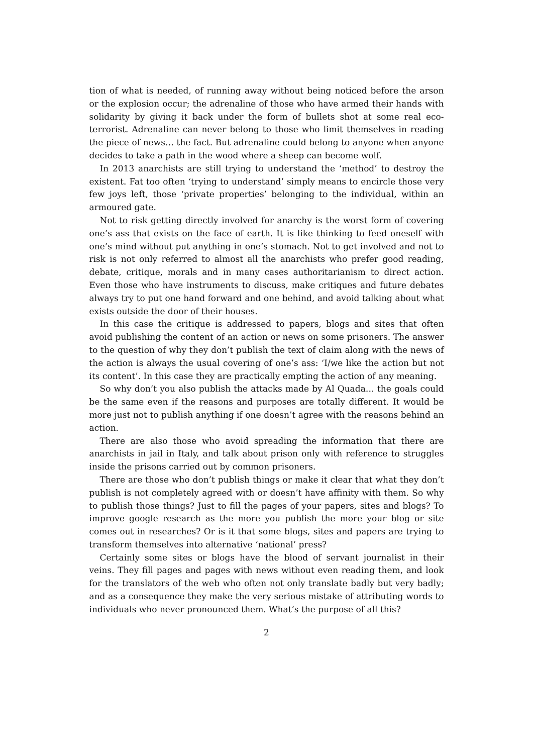tion of what is needed, of running away without being noticed before the arson or the explosion occur; the adrenaline of those who have armed their hands with solidarity by giving it back under the form of bullets shot at some real eco-terrorist. Adrenaline can never belong to those who limit themselves in reading the piece of news… the fact. But adrenaline could belong to anyone when anyone decides to take a path in the wood where a sheep can become wolf.
In 2013 anarchists are still trying to understand the ‘method’ to destroy the existent. Fat too often ‘trying to understand’ simply means to encircle those very few joys left, those ‘private properties’ belonging to the individual, within an armoured gate.
Not to risk getting directly involved for anarchy is the worst form of covering one’s ass that exists on the face of earth. It is like thinking to feed oneself with one’s mind without put anything in one’s stomach. Not to get involved and not to risk is not only referred to almost all the anarchists who prefer good reading, debate, critique, morals and in many cases authoritarianism to direct action. Even those who have instruments to discuss, make critiques and future debates always try to put one hand forward and one behind, and avoid talking about what exists outside the door of their houses.
In this case the critique is addressed to papers, blogs and sites that often avoid publishing the content of an action or news on some prisoners. The answer to the question of why they don’t publish the text of claim along with the news of the action is always the usual covering of one’s ass: ‘I/we like the action but not its content’. In this case they are practically empting the action of any meaning.
So why don’t you also publish the attacks made by Al Quada… the goals could be the same even if the reasons and purposes are totally different. It would be more just not to publish anything if one doesn’t agree with the reasons behind an action.
There are also those who avoid spreading the information that there are anarchists in jail in Italy, and talk about prison only with reference to struggles inside the prisons carried out by common prisoners.
There are those who don’t publish things or make it clear that what they don’t publish is not completely agreed with or doesn’t have affinity with them. So why to publish those things? Just to fill the pages of your papers, sites and blogs? To improve google research as the more you publish the more your blog or site comes out in researches? Or is it that some blogs, sites and papers are trying to transform themselves into alternative ‘national’ press?
Certainly some sites or blogs have the blood of servant journalist in their veins. They fill pages and pages with news without even reading them, and look for the translators of the web who often not only translate badly but very badly; and as a consequence they make the very serious mistake of attributing words to individuals who never pronounced them. What’s the purpose of all this?
2